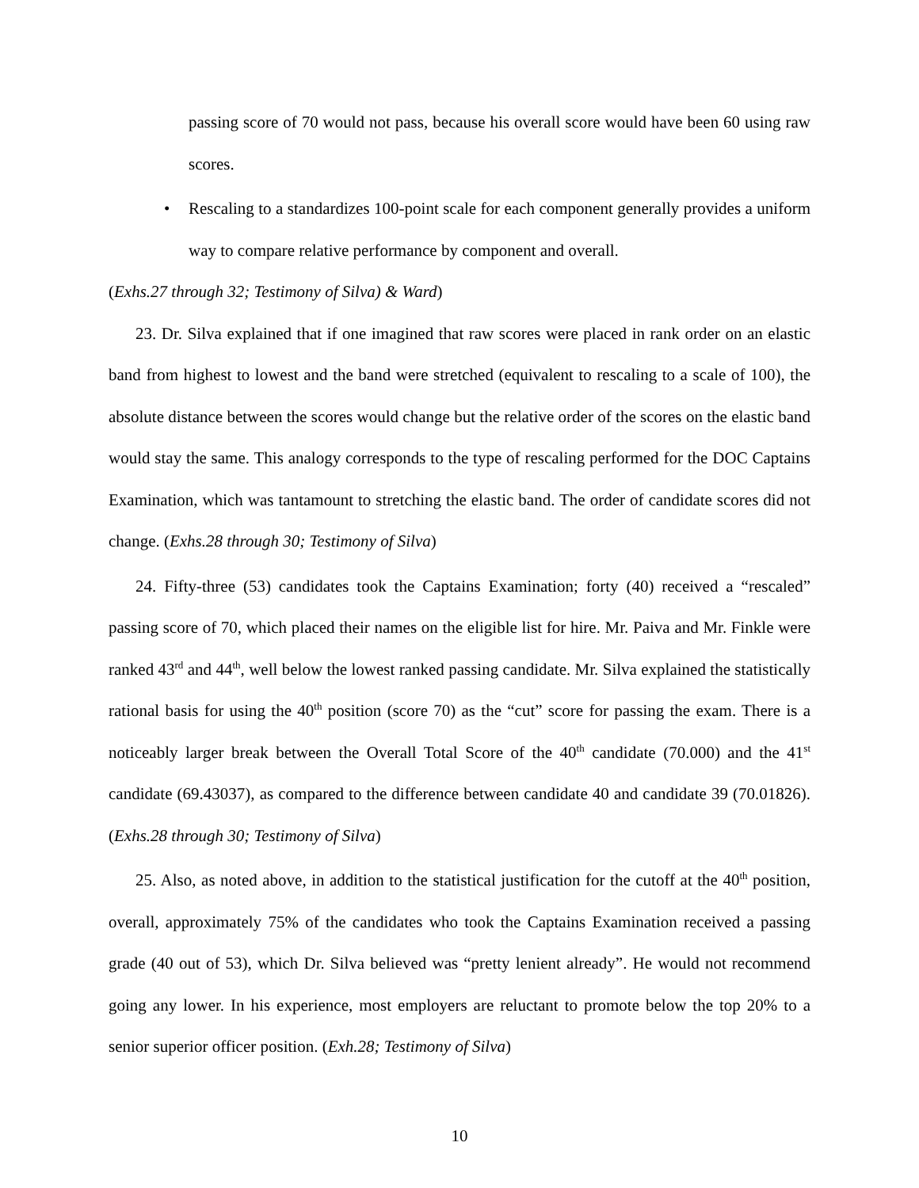passing score of 70 would not pass, because his overall score would have been 60 using raw scores.
• Rescaling to a standardizes 100-point scale for each component generally provides a uniform way to compare relative performance by component and overall.
(Exhs.27 through 32; Testimony of Silva) & Ward)
23. Dr. Silva explained that if one imagined that raw scores were placed in rank order on an elastic band from highest to lowest and the band were stretched (equivalent to rescaling to a scale of 100), the absolute distance between the scores would change but the relative order of the scores on the elastic band would stay the same. This analogy corresponds to the type of rescaling performed for the DOC Captains Examination, which was tantamount to stretching the elastic band. The order of candidate scores did not change. (Exhs.28 through 30; Testimony of Silva)
24. Fifty-three (53) candidates took the Captains Examination; forty (40) received a “rescaled” passing score of 70, which placed their names on the eligible list for hire. Mr. Paiva and Mr. Finkle were ranked 43<sup>rd</sup> and 44<sup>th</sup>, well below the lowest ranked passing candidate. Mr. Silva explained the statistically rational basis for using the 40<sup>th</sup> position (score 70) as the “cut” score for passing the exam. There is a noticeably larger break between the Overall Total Score of the 40<sup>th</sup> candidate (70.000) and the 41<sup>st</sup> candidate (69.43037), as compared to the difference between candidate 40 and candidate 39 (70.01826). (Exhs.28 through 30; Testimony of Silva)
25. Also, as noted above, in addition to the statistical justification for the cutoff at the 40<sup>th</sup> position, overall, approximately 75% of the candidates who took the Captains Examination received a passing grade (40 out of 53), which Dr. Silva believed was “pretty lenient already”. He would not recommend going any lower. In his experience, most employers are reluctant to promote below the top 20% to a senior superior officer position. (Exh.28; Testimony of Silva)
10